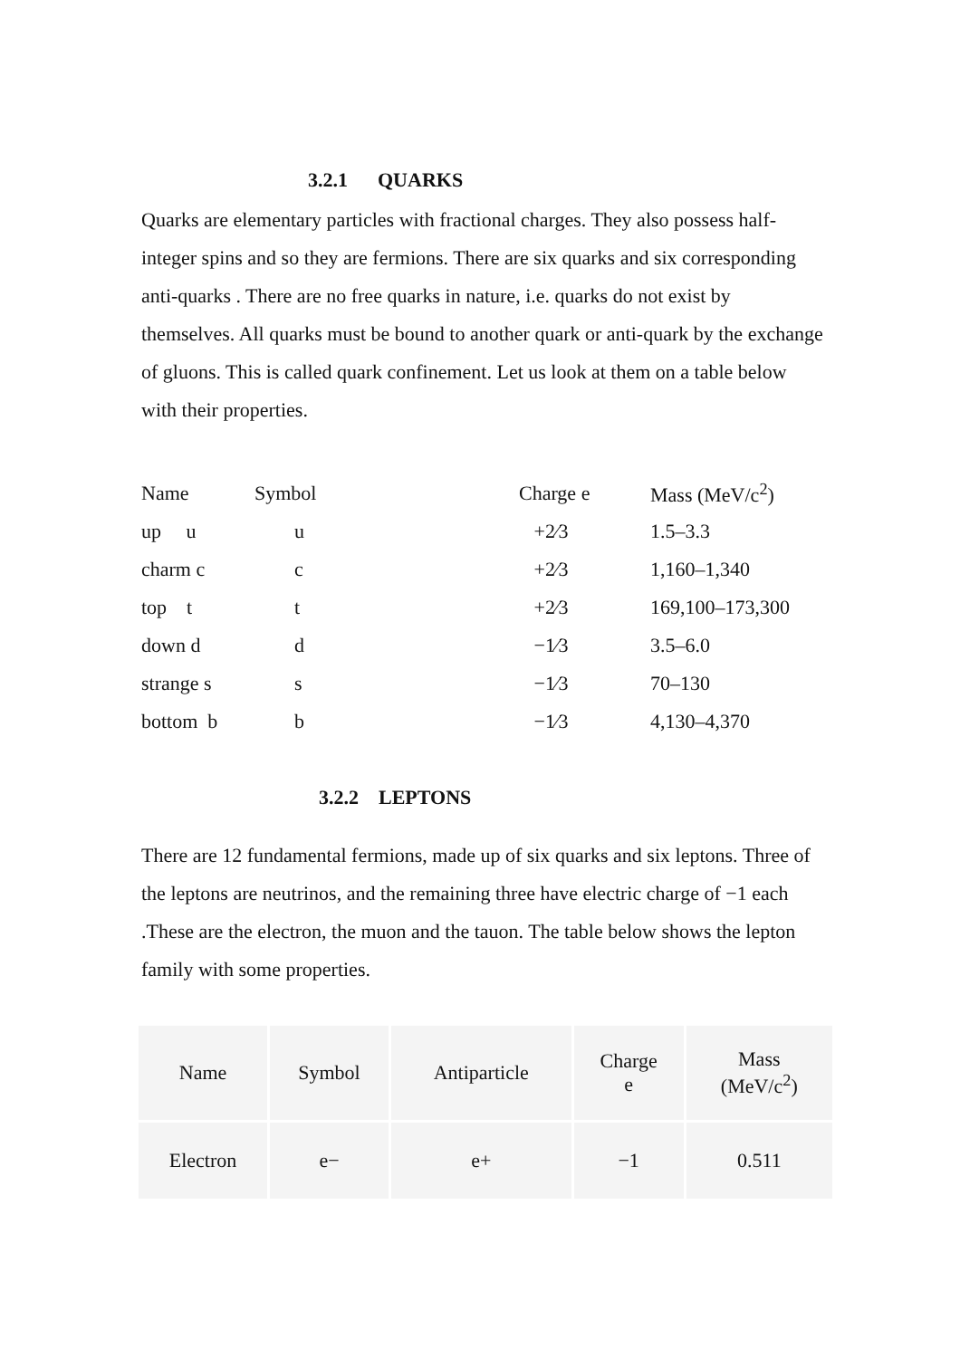3.2.1 QUARKS
Quarks are elementary particles with fractional charges. They also possess half- integer spins and so they are fermions. There are six quarks and six corresponding anti-quarks . There are no free quarks in nature, i.e. quarks do not exist by themselves. All quarks must be bound to another quark or anti-quark by the exchange of gluons. This is called quark confinement. Let us look at them on a table below with their properties.
| Name | Symbol | Charge e | Mass (MeV/c<sup>2</sup>) |
| up u | u | +2⁄3 | 1.5–3.3 |
| charm c | c | +2⁄3 | 1,160–1,340 |
| top t | t | +2⁄3 | 169,100–173,300 |
| down d | d | −1⁄3 | 3.5–6.0 |
| strange s | s | −1⁄3 | 70–130 |
| bottom b | b | −1⁄3 | 4,130–4,370 |
3.2.2 LEPTONS
There are 12 fundamental fermions, made up of six quarks and six leptons. Three of the leptons are neutrinos, and the remaining three have electric charge of −1 each .These are the electron, the muon and the tauon. The table below shows the lepton family with some properties.
| Name | Symbol | Antiparticle | Charge e | Mass (MeV/c<sup>2</sup>) |
| --- | --- | --- | --- | --- |
| Electron | e− | e+ | −1 | 0.511 |